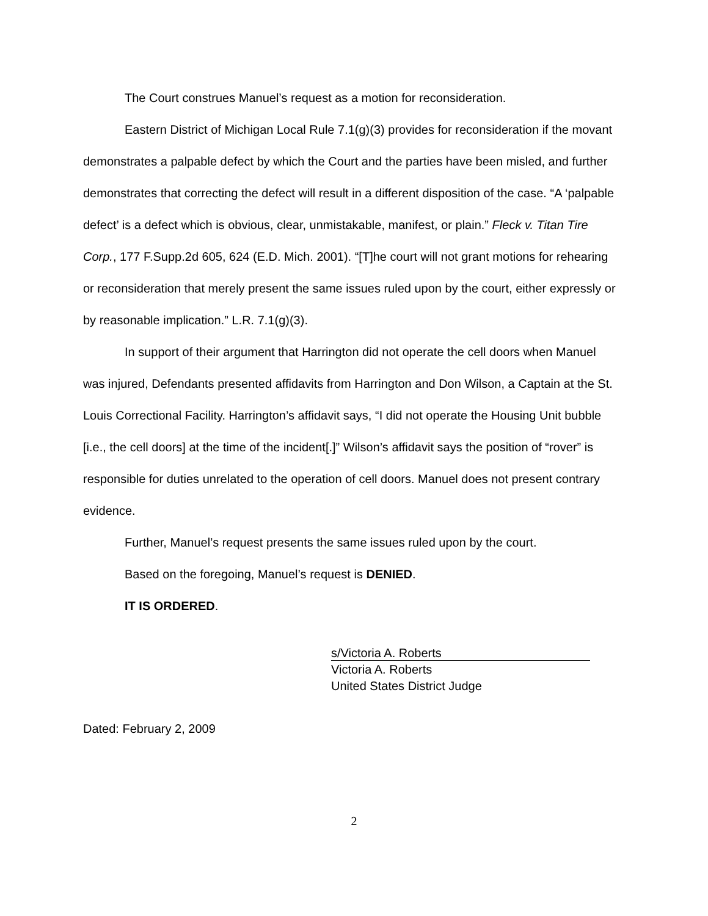The Court construes Manuel’s request as a motion for reconsideration.
Eastern District of Michigan Local Rule 7.1(g)(3) provides for reconsideration if the movant demonstrates a palpable defect by which the Court and the parties have been misled, and further demonstrates that correcting the defect will result in a different disposition of the case. “A ‘palpable defect’ is a defect which is obvious, clear, unmistakable, manifest, or plain.” Fleck v. Titan Tire Corp., 177 F.Supp.2d 605, 624 (E.D. Mich. 2001). “[T]he court will not grant motions for rehearing or reconsideration that merely present the same issues ruled upon by the court, either expressly or by reasonable implication.” L.R. 7.1(g)(3).
In support of their argument that Harrington did not operate the cell doors when Manuel was injured, Defendants presented affidavits from Harrington and Don Wilson, a Captain at the St. Louis Correctional Facility. Harrington’s affidavit says, “I did not operate the Housing Unit bubble [i.e., the cell doors] at the time of the incident[.]” Wilson’s affidavit says the position of “rover” is responsible for duties unrelated to the operation of cell doors. Manuel does not present contrary evidence.
Further, Manuel’s request presents the same issues ruled upon by the court.
Based on the foregoing, Manuel’s request is DENIED.
IT IS ORDERED.
s/Victoria A. Roberts
Victoria A. Roberts
United States District Judge
Dated: February 2, 2009
2